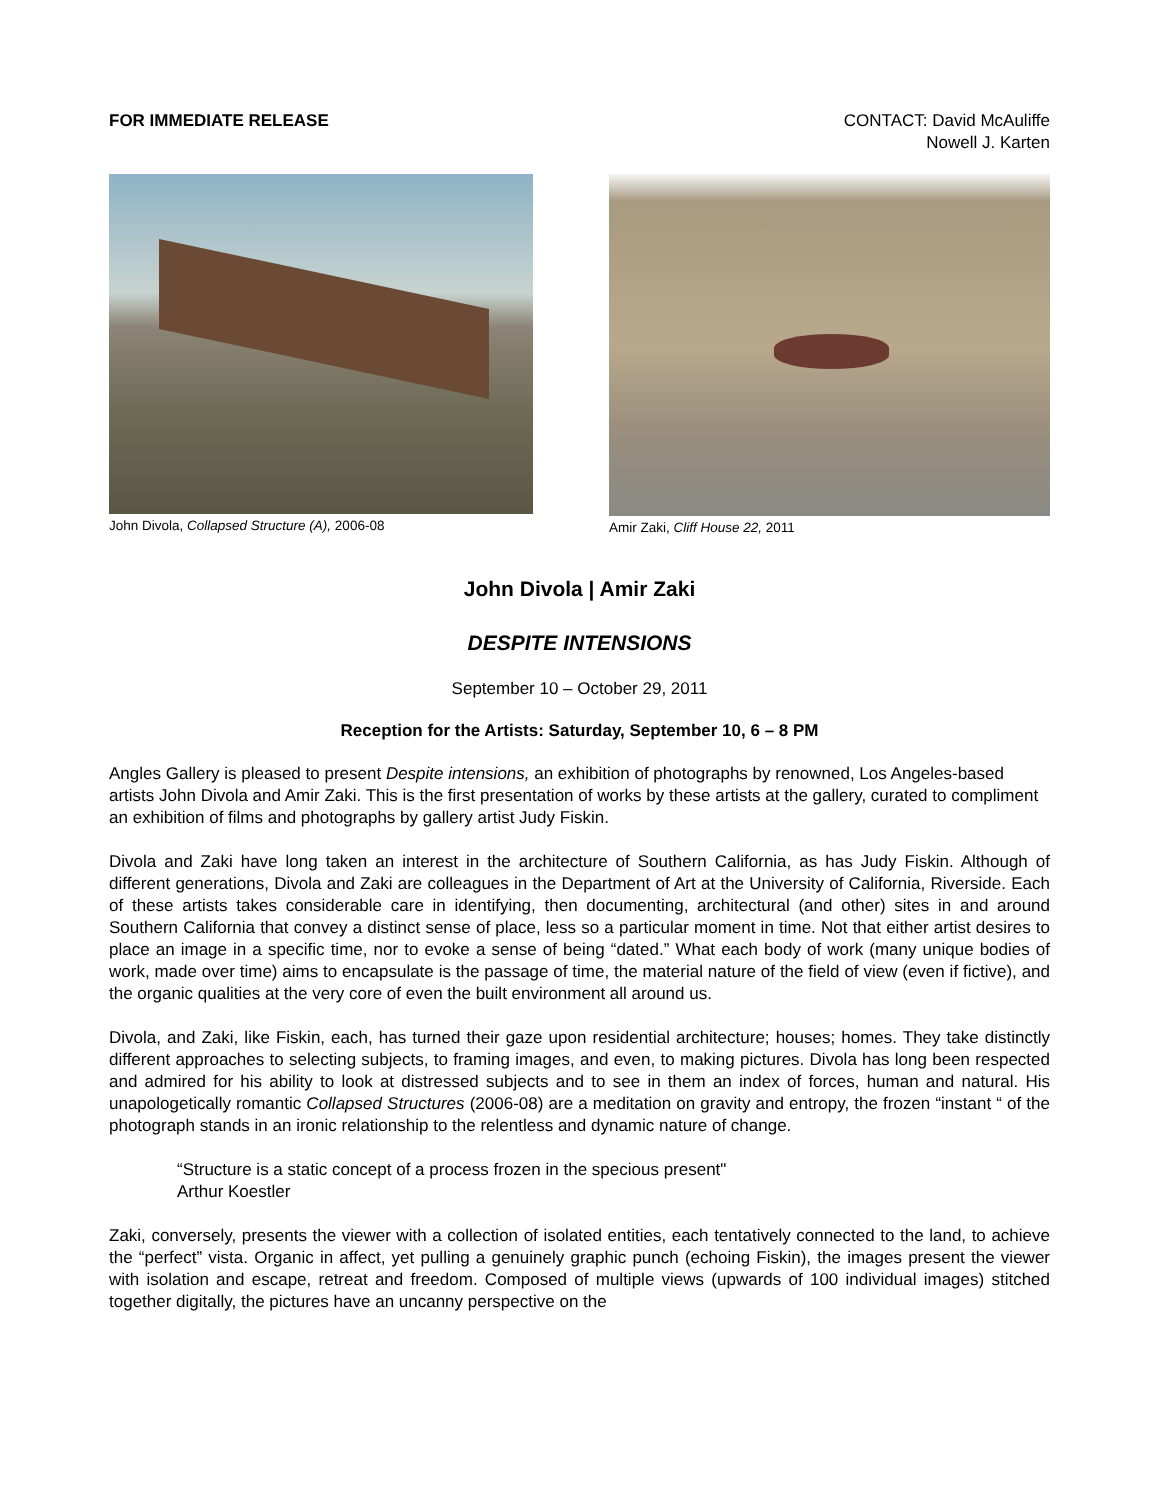FOR IMMEDIATE RELEASE CONTACT: David McAuliffe
Nowell J. Karten
John Divola, Collapsed Structure (A), 2006-08
Amir Zaki, Cliff House 22, 2011
John Divola | Amir Zaki
DESPITE INTENSIONS
September 10 – October 29, 2011
Reception for the Artists: Saturday, September 10, 6 – 8 PM
Angles Gallery is pleased to present Despite intensions, an exhibition of photographs by renowned, Los Angeles-based artists John Divola and Amir Zaki. This is the first presentation of works by these artists at the gallery, curated to compliment an exhibition of films and photographs by gallery artist Judy Fiskin.
Divola and Zaki have long taken an interest in the architecture of Southern California, as has Judy Fiskin. Although of different generations, Divola and Zaki are colleagues in the Department of Art at the University of California, Riverside. Each of these artists takes considerable care in identifying, then documenting, architectural (and other) sites in and around Southern California that convey a distinct sense of place, less so a particular moment in time. Not that either artist desires to place an image in a specific time, nor to evoke a sense of being “dated.” What each body of work (many unique bodies of work, made over time) aims to encapsulate is the passage of time, the material nature of the field of view (even if fictive), and the organic qualities at the very core of even the built environment all around us.
Divola, and Zaki, like Fiskin, each, has turned their gaze upon residential architecture; houses; homes. They take distinctly different approaches to selecting subjects, to framing images, and even, to making pictures. Divola has long been respected and admired for his ability to look at distressed subjects and to see in them an index of forces, human and natural. His unapologetically romantic Collapsed Structures (2006-08) are a meditation on gravity and entropy, the frozen “instant “ of the photograph stands in an ironic relationship to the relentless and dynamic nature of change.
“Structure is a static concept of a process frozen in the specious present"
Arthur Koestler
Zaki, conversely, presents the viewer with a collection of isolated entities, each tentatively connected to the land, to achieve the “perfect” vista. Organic in affect, yet pulling a genuinely graphic punch (echoing Fiskin), the images present the viewer with isolation and escape, retreat and freedom. Composed of multiple views (upwards of 100 individual images) stitched together digitally, the pictures have an uncanny perspective on the